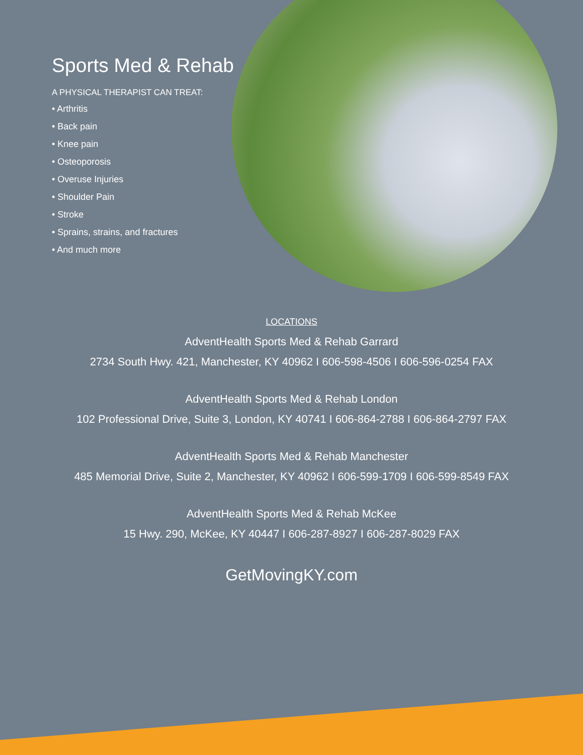Sports Med & Rehab
A PHYSICAL THERAPIST CAN TREAT:
• Arthritis
• Back pain
• Knee pain
• Osteoporosis
• Overuse Injuries
• Shoulder Pain
• Stroke
• Sprains, strains, and fractures
• And much more
LOCATIONS
AdventHealth Sports Med & Rehab Garrard
2734 South Hwy. 421, Manchester, KY 40962 I 606-598-4506 I 606-596-0254 FAX
AdventHealth Sports Med & Rehab London
102 Professional Drive, Suite 3, London, KY 40741 I 606-864-2788 I 606-864-2797 FAX
AdventHealth Sports Med & Rehab Manchester
485 Memorial Drive, Suite 2, Manchester, KY 40962 I 606-599-1709 I 606-599-8549 FAX
AdventHealth Sports Med & Rehab McKee
15 Hwy. 290, McKee, KY 40447 I 606-287-8927 I 606-287-8029 FAX
GetMovingKY.com